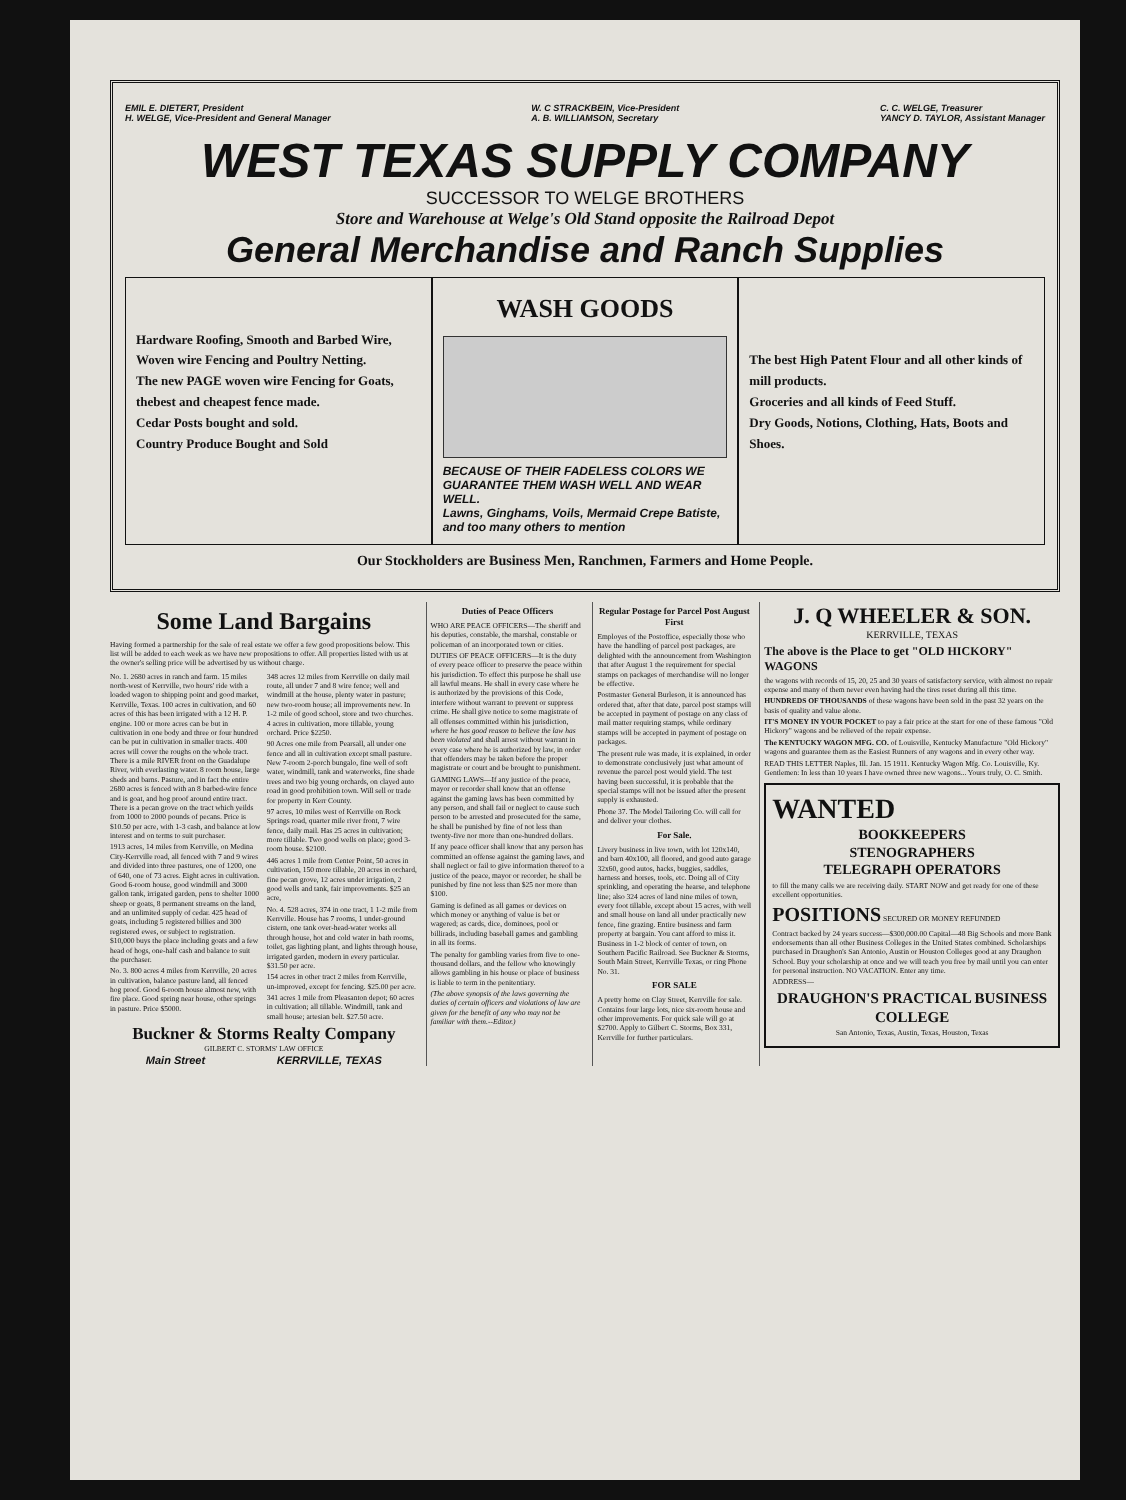EMIL E. DIETERT, President
H. WELGE, Vice-President and General Manager
W. C STRACKBEIN, Vice-President
A. B. WILLIAMSON, Secretary
C. C. WELGE, Treasurer
YANCY D. TAYLOR, Assistant Manager
WEST TEXAS SUPPLY COMPANY
SUCCESSOR TO WELGE BROTHERS
Store and Warehouse at Welge's Old Stand opposite the Railroad Depot
General Merchandise and Ranch Supplies
Hardware Roofing, Smooth and Barbed Wire, Woven wire Fencing and Poultry Netting.
The new PAGE woven wire Fencing for Goats, thebest and cheapest fence made.
Cedar Posts bought and sold.
Country Produce Bought and Sold
WASH GOODS
BECAUSE OF THEIR FADELESS COLORS WE GUARANTEE THEM WASH WELL AND WEAR WELL.
Lawns, Ginghams, Voils, Mermaid Crepe Batiste, and too many others to mention
The best High Patent Flour and all other kinds of mill products.
Groceries and all kinds of Feed Stuff.
Dry Goods, Notions, Clothing, Hats, Boots and Shoes.
Our Stockholders are Business Men, Ranchmen, Farmers and Home People.
Some Land Bargains
Having formed a partnership for the sale of real estate we offer a few good propositions below. This list will be added to each week as we have new propositions to offer. All properties listed with us at the owner's selling price will be advertised by us without charge.
No. 1. 2680 acres in ranch and farm. 15 miles north-west of Kerrville, two hours' ride with a loaded wagon to shipping point and good market, Kerrville, Texas. 100 acres in cultivation, and 60 acres of this has been irrigated with a 12 H. P. engine. 100 or more acres can be but in cultivation in one body and three or four hundred can be put in cultivation in smaller tracts. 400 acres will cover the roughs on the whole tract. There is a mile RIVER front on the Guadalupe River, with everlasting water. 8 room house, large sheds and barns. Pasture, and in fact the entire 2680 acres is fenced with an 8 barbed-wire fence and is goat, and hog proof around entire tract. There is a pecan grove on the tract which yeilds from 1000 to 2000 pounds of pecans. Price is $10.50 per acre, with 1-3 cash, and balance at low interest and on terms to suit purchaser.
1913 acres, 14 miles from Kerrville, on Medina City-Kerrville road, all fenced with 7 and 9 wires and divided into three pastures, one of 1200, one of 640, one of 73 acres. Eight acres in cultivation. Good 6-room house, good windmill and 3000 gallon tank, irrigated garden, pens to shelter 1000 sheep or goats, 8 permanent streams on the land, and an unlimited supply of cedar. 425 head of goats, including 5 registered billies and 300 registered ewes, or subject to registration. $10,000 buys the place including goats and a few head of hogs, one-half cash and balance to suit the purchaser.
No. 3. 800 acres 4 miles from Kerrville, 20 acres in cultivation, balance pasture land, all fenced hog proof. Good 6-room house almost new, with fire place. Good spring near house, other springs in pasture. Price $5000.
348 acres 12 miles from Kerrville on daily mail route, all under 7 and 8 wire fence; well and windmill at the house, plenty water in pasture; new two-room house; all improvements new. In 1-2 mile of good school, store and two churches. 4 acres in cultivation, more tillable, young orchard. Price $2250.
90 Acres one mile from Pearsall, all under one fence and all in cultivation except small pasture. New 7-room 2-porch bungalo, fine well of soft water, windmill, tank and waterworks, fine shade trees and two big young orchards, on clayed auto road in good prohibition town. Will sell or trade for property in Kerr County.
97 acres, 10 miles west of Kerrville on Rock Springs road, quarter mile river front, 7 wire fence, daily mail. Has 25 acres in cultivation; more tillable. Two good wells on place; good 3-room house. $2100.
446 acres 1 mile from Center Point, 50 acres in cultivation, 150 more tillable, 20 acres in orchard, fine pecan grove, 12 acres under irrigation, 2 good wells and tank, fair improvements. $25 an acre,
No. 4. 528 acres, 374 in one tract, 1 1-2 mile from Kerrville. House has 7 rooms, 1 under-ground cistern, one tank over-head-water works all through house, hot and cold water in bath rooms, toilet, gas lighting plant, and lights through house, irrigated garden, modern in every particular. $31.50 per acre.
154 acres in other tract 2 miles from Kerrville, un-improved, except for fencing. $25.00 per acre.
341 acres 1 mile from Pleasanton depot; 60 acres in cultivation; all tillable. Windmill, tank and small house; artesian belt. $27.50 acre.
Buckner & Storms Realty Company
GILBERT C. STORMS' LAW OFFICE
Main Street KERRVILLE, TEXAS
Duties of Peace Officers
WHO ARE PEACE OFFICERS—The sheriff and his deputies, constable, the marshal, constable or policeman of an incorporated town or cities.
DUTIES OF PEACE OFFICERS—It is the duty of every peace officer to preserve the peace within his jurisdiction. To effect this purpose he shall use all lawful means. He shall in every case where he is authorized by the provisions of this Code, interfere without warrant to prevent or suppress crime. He shall give notice to some magistrate of all offenses committed within his jurisdiction, where he has good reason to believe the law has been violated and shall arrest without warrant in every case where he is authorized by law, in order that offenders may be taken before the proper magistrate or court and be brought to punishment.
GAMING LAWS—If any justice of the peace, mayor or recorder shall know that an offense against the gaming laws has been committed by any person, and shall fail or neglect to cause such person to be arrested and prosecuted for the same, he shall be punished by fine of not less than twenty-five nor more than one-hundred dollars.
If any peace officer shall know that any person has committed an offense against the gaming laws, and shall neglect or fail to give information thereof to a justice of the peace, mayor or recorder, he shall be punished by fine not less than $25 nor more than $100.
Gaming is defined as all games or devices on which money or anything of value is bet or wagered; as cards, dice, dominoes, pool or billirads, including baseball games and gambling in all its forms.
The penalty for gambling varies from five to one-thousand dollars, and the fellow who knowingly allows gambling in his house or place of business is liable to term in the penitentiary.
(The above synopsis of the laws governing the duties of certain officers and violations of law are given for the benefit of any who may not be familiar with them.--Editor.)
Regular Postage for Parcel Post August First
Employes of the Postoffice, especially those who have the handling of parcel post packages, are delighted with the announcement from Washington that after August 1 the requirement for special stamps on packages of merchandise will no longer be effective.
Postmaster General Burleson, it is announced has ordered that, after that date, parcel post stamps will be accepted in payment of postage on any class of mail matter requiring stamps, while ordinary stamps will be accepted in payment of postage on packages.
The present rule was made, it is explained, in order to demonstrate conclusively just what amount of revenue the parcel post would yield. The test having been successful, it is probable that the special stamps will not be issued after the present supply is exhausted.
Phone 37. The Model Tailoring Co. will call for and deliver your clothes.
For Sale.
Livery business in live town, with lot 120x140, and barn 40x100, all floored, and good auto garage 32x60, good autos, hacks, buggies, saddles, harness and horses, tools, etc. Doing all of City sprinkling, and operating the hearse, and telephone line; also 324 acres of land nine miles of town, every foot tillable, except about 15 acres, with well and small house on land all under practically new fence, fine grazing. Entire business and farm property at bargain. You cant afford to miss it. Business in 1-2 block of center of town, on Southern Pacific Railroad. See Buckner & Storms, South Main Street, Kerrville Texas, or ring Phone No. 31.
FOR SALE
A pretty home on Clay Street, Kerrville for sale. Contains four large lots, nice six-room house and other improvements. For quick sale will go at $2700. Apply to Gilbert C. Storms, Box 331, Kerrville for further particulars.
J. Q WHEELER & SON.
KERRVILLE, TEXAS
The above is the Place to get "OLD HICKORY" WAGONS
the wagons with records of 15, 20, 25 and 30 years of satisfactory service, with almost no repair expense and many of them never even having had the tires reset during all this time.
HUNDREDS OF THOUSANDS of these wagons have been sold in the past 32 years on the basis of quality and value alone.
IT'S MONEY IN YOUR POCKET to pay a fair price at the start for one of these famous "Old Hickory" wagons and be relieved of the repair expense.
The KENTUCKY WAGON MFG. CO. of Louisville, Kentucky Manufacture "Old Hickory" wagons and guarantee them as the Easiest Runners of any wagons and in every other way.
READ THIS LETTER Naples, Ill. Jan. 15 1911. Kentucky Wagon Mfg. Co. Louisville, Ky. Gentlemen: In less than 10 years I have owned three new wagons... Yours truly, O. C. Smith.
WANTED
BOOKKEEPERS
STENOGRAPHERS
TELEGRAPH OPERATORS
to fill the many calls we are receiving daily. START NOW and get ready for one of these excellent opportunities.
POSITIONS SECURED OR MONEY REFUNDED
Contract backed by 24 years success—$300,000.00 Capital—48 Big Schools and more Bank endorsements than all other Business Colleges in the United States combined. Scholarships purchased in Draughon's San Antonio, Austin or Houston Colleges good at any Draughon School. Buy your scholarship at once and we will teach you free by mail until you can enter for personal instruction. NO VACATION. Enter any time.
ADDRESS—
DRAUGHON'S PRACTICAL BUSINESS COLLEGE
San Antonio, Texas, Austin, Texas, Houston, Texas